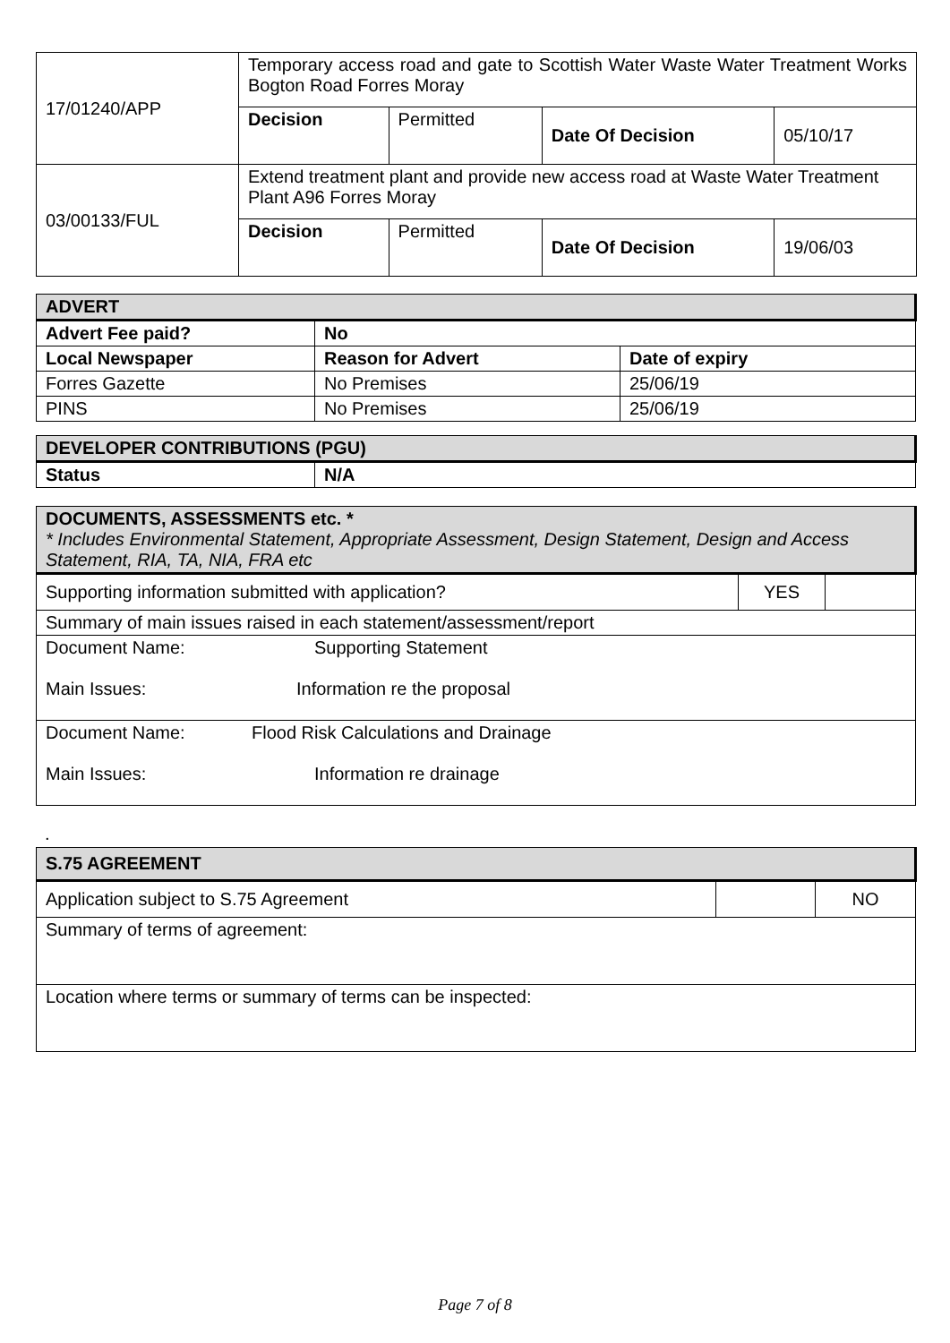| 17/01240/APP | Temporary access road and gate to Scottish Water Waste Water Treatment Works Bogton Road Forres Moray | | | |
| | Decision | Permitted | Date Of Decision | 05/10/17 |
| 03/00133/FUL | Extend treatment plant and provide new access road at Waste Water Treatment Plant A96 Forres Moray | | | |
| | Decision | Permitted | Date Of Decision | 19/06/03 |
| ADVERT | | |
| --- | --- | --- |
| Advert Fee paid? | No | |
| Local Newspaper | Reason for Advert | Date of expiry |
| Forres Gazette | No Premises | 25/06/19 |
| PINS | No Premises | 25/06/19 |
| DEVELOPER CONTRIBUTIONS (PGU) | |
| --- | --- |
| Status | N/A |
| DOCUMENTS, ASSESSMENTS etc. * * Includes Environmental Statement, Appropriate Assessment, Design Statement, Design and Access Statement, RIA, TA, NIA, FRA etc | | |
| Supporting information submitted with application? | YES | |
| Summary of main issues raised in each statement/assessment/report | | |
| Document Name: Supporting Statement Main Issues: Information re the proposal | | |
| Document Name: Flood Risk Calculations and Drainage Main Issues: Information re drainage | | |
.
| S.75 AGREEMENT | | |
| Application subject to S.75 Agreement | | NO |
| Summary of terms of agreement: | | |
| Location where terms or summary of terms can be inspected: | | |
Page 7 of 8